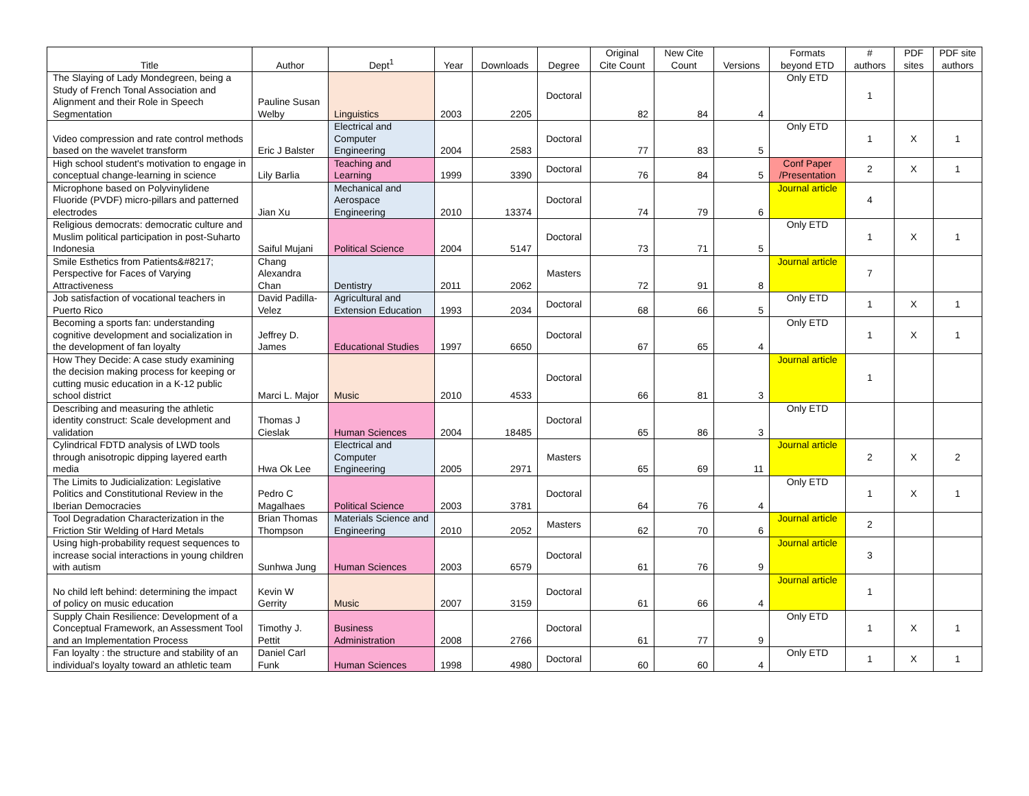| Title | Author | Dept<sup>1</sup> | Year | Downloads | Degree | Original Cite Count | New Cite Count | Versions | Formats beyond ETD | # authors | PDF sites | PDF site authors |
| --- | --- | --- | --- | --- | --- | --- | --- | --- | --- | --- | --- | --- |
| The Slaying of Lady Mondegreen, being a Study of French Tonal Association and Alignment and their Role in Speech Segmentation | Pauline Susan Welby | Linguistics | 2003 | 2205 | Doctoral | 82 | 84 | 4 | Only ETD | 1 | | |
| Video compression and rate control methods based on the wavelet transform | Eric J Balster | Electrical and Computer Engineering | 2004 | 2583 | Doctoral | 77 | 83 | 5 | Only ETD | 1 | X | 1 |
| High school student's motivation to engage in conceptual change-learning in science | Lily Barlia | Teaching and Learning | 1999 | 3390 | Doctoral | 76 | 84 | 5 | Conf Paper /Presentation | 2 | X | 1 |
| Microphone based on Polyvinylidene Fluoride (PVDF) micro-pillars and patterned electrodes | Jian Xu | Mechanical and Aerospace Engineering | 2010 | 13374 | Doctoral | 74 | 79 | 6 | Journal article | 4 | | |
| Religious democrats: democratic culture and Muslim political participation in post-Suharto Indonesia | Saiful Mujani | Political Science | 2004 | 5147 | Doctoral | 73 | 71 | 5 | Only ETD | 1 | X | 1 |
| Smile Esthetics from Patients&#8217; Perspective for Faces of Varying Attractiveness | Chang Alexandra Chan | Dentistry | 2011 | 2062 | Masters | 72 | 91 | 8 | Journal article | 7 | | |
| Job satisfaction of vocational teachers in Puerto Rico | David Padilla-Velez | Agricultural and Extension Education | 1993 | 2034 | Doctoral | 68 | 66 | 5 | Only ETD | 1 | X | 1 |
| Becoming a sports fan: understanding cognitive development and socialization in the development of fan loyalty | Jeffrey D. James | Educational Studies | 1997 | 6650 | Doctoral | 67 | 65 | 4 | Only ETD | 1 | X | 1 |
| How They Decide: A case study examining the decision making process for keeping or cutting music education in a K-12 public school district | Marci L. Major | Music | 2010 | 4533 | Doctoral | 66 | 81 | 3 | Journal article | 1 | | |
| Describing and measuring the athletic identity construct: Scale development and validation | Thomas J Cieslak | Human Sciences | 2004 | 18485 | Doctoral | 65 | 86 | 3 | Only ETD | | | |
| Cylindrical FDTD analysis of LWD tools through anisotropic dipping layered earth media | Hwa Ok Lee | Electrical and Computer Engineering | 2005 | 2971 | Masters | 65 | 69 | 11 | Journal article | 2 | X | 2 |
| The Limits to Judicialization: Legislative Politics and Constitutional Review in the Iberian Democracies | Pedro C Magalhaes | Political Science | 2003 | 3781 | Doctoral | 64 | 76 | 4 | Only ETD | 1 | X | 1 |
| Tool Degradation Characterization in the Friction Stir Welding of Hard Metals | Brian Thomas Thompson | Materials Science and Engineering | 2010 | 2052 | Masters | 62 | 70 | 6 | Journal article | 2 | | |
| Using high-probability request sequences to increase social interactions in young children with autism | Sunhwa Jung | Human Sciences | 2003 | 6579 | Doctoral | 61 | 76 | 9 | Journal article | 3 | | |
| No child left behind: determining the impact of policy on music education | Kevin W Gerrity | Music | 2007 | 3159 | Doctoral | 61 | 66 | 4 | Journal article | 1 | | |
| Supply Chain Resilience: Development of a Conceptual Framework, an Assessment Tool and an Implementation Process | Timothy J. Pettit | Business Administration | 2008 | 2766 | Doctoral | 61 | 77 | 9 | Only ETD | 1 | X | 1 |
| Fan loyalty : the structure and stability of an individual's loyalty toward an athletic team | Daniel Carl Funk | Human Sciences | 1998 | 4980 | Doctoral | 60 | 60 | 4 | Only ETD | 1 | X | 1 |